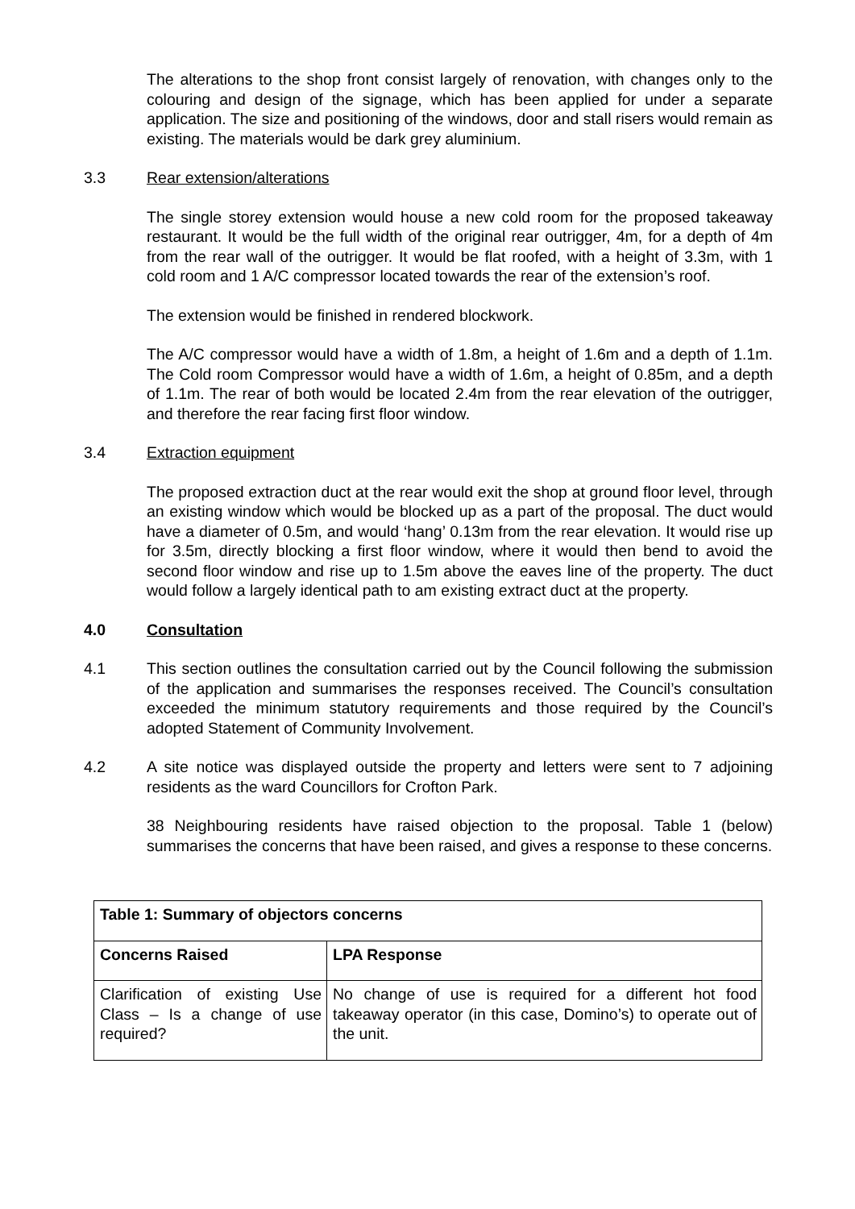The alterations to the shop front consist largely of renovation, with changes only to the colouring and design of the signage, which has been applied for under a separate application. The size and positioning of the windows, door and stall risers would remain as existing. The materials would be dark grey aluminium.
3.3 Rear extension/alterations
The single storey extension would house a new cold room for the proposed takeaway restaurant. It would be the full width of the original rear outrigger, 4m, for a depth of 4m from the rear wall of the outrigger. It would be flat roofed, with a height of 3.3m, with 1 cold room and 1 A/C compressor located towards the rear of the extension’s roof.
The extension would be finished in rendered blockwork.
The A/C compressor would have a width of 1.8m, a height of 1.6m and a depth of 1.1m. The Cold room Compressor would have a width of 1.6m, a height of 0.85m, and a depth of 1.1m. The rear of both would be located 2.4m from the rear elevation of the outrigger, and therefore the rear facing first floor window.
3.4 Extraction equipment
The proposed extraction duct at the rear would exit the shop at ground floor level, through an existing window which would be blocked up as a part of the proposal. The duct would have a diameter of 0.5m, and would ‘hang’ 0.13m from the rear elevation. It would rise up for 3.5m, directly blocking a first floor window, where it would then bend to avoid the second floor window and rise up to 1.5m above the eaves line of the property. The duct would follow a largely identical path to am existing extract duct at the property.
4.0 Consultation
4.1 This section outlines the consultation carried out by the Council following the submission of the application and summarises the responses received. The Council’s consultation exceeded the minimum statutory requirements and those required by the Council’s adopted Statement of Community Involvement.
4.2 A site notice was displayed outside the property and letters were sent to 7 adjoining residents as the ward Councillors for Crofton Park.
38 Neighbouring residents have raised objection to the proposal. Table 1 (below) summarises the concerns that have been raised, and gives a response to these concerns.
| Table 1: Summary of objectors concerns | |
| --- | --- |
| Concerns Raised | LPA Response |
| Clarification of existing Use Class – Is a change of use required? | No change of use is required for a different hot food takeaway operator (in this case, Domino’s) to operate out of the unit. |